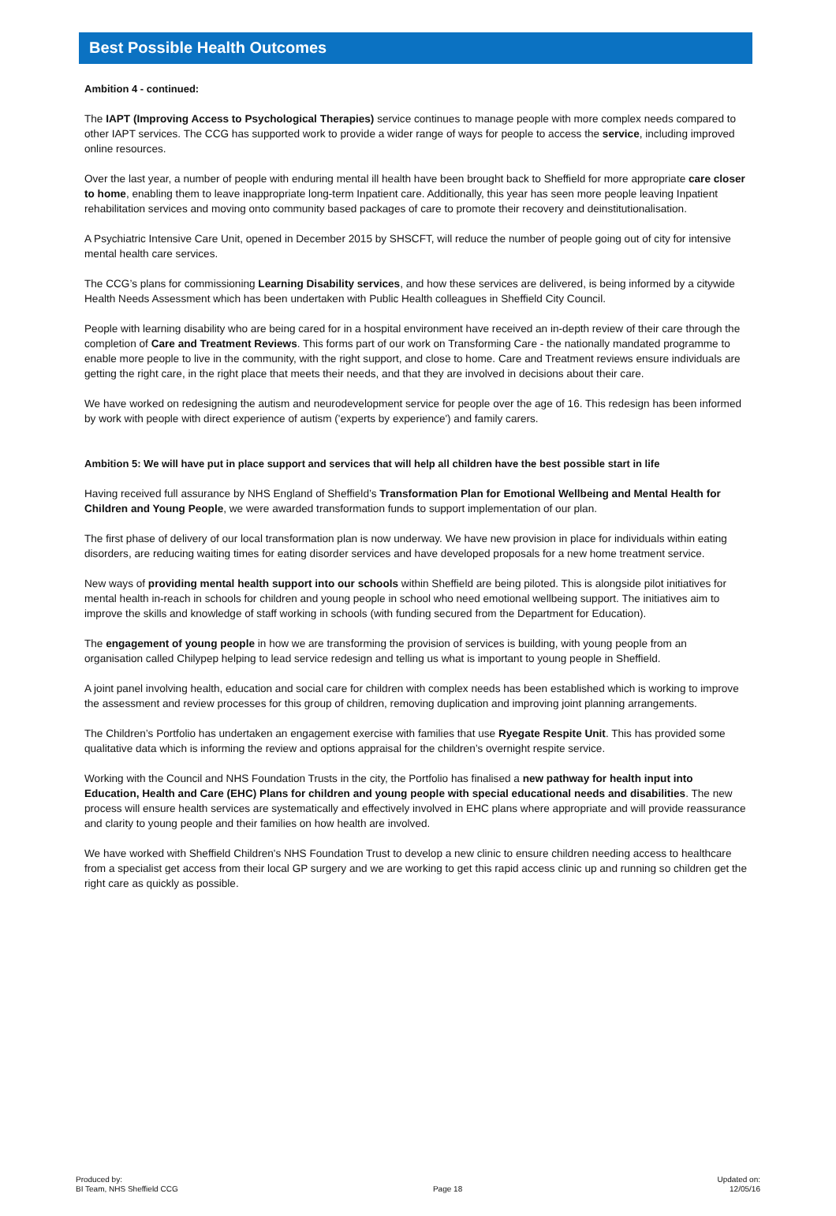Best Possible Health Outcomes
Ambition 4 - continued:
The IAPT (Improving Access to Psychological Therapies) service continues to manage people with more complex needs compared to other IAPT services. The CCG has supported work to provide a wider range of ways for people to access the service, including improved online resources.
Over the last year, a number of people with enduring mental ill health have been brought back to Sheffield for more appropriate care closer to home, enabling them to leave inappropriate long-term Inpatient care. Additionally, this year has seen more people leaving Inpatient rehabilitation services and moving onto community based packages of care to promote their recovery and deinstitutionalisation.
A Psychiatric Intensive Care Unit, opened in December 2015 by SHSCFT, will reduce the number of people going out of city for intensive mental health care services.
The CCG’s plans for commissioning Learning Disability services, and how these services are delivered, is being informed by a citywide Health Needs Assessment which has been undertaken with Public Health colleagues in Sheffield City Council.
People with learning disability who are being cared for in a hospital environment have received an in-depth review of their care through the completion of Care and Treatment Reviews. This forms part of our work on Transforming Care - the nationally mandated programme to enable more people to live in the community, with the right support, and close to home. Care and Treatment reviews ensure individuals are getting the right care, in the right place that meets their needs, and that they are involved in decisions about their care.
We have worked on redesigning the autism and neurodevelopment service for people over the age of 16. This redesign has been informed by work with people with direct experience of autism ('experts by experience') and family carers.
Ambition 5: We will have put in place support and services that will help all children have the best possible start in life
Having received full assurance by NHS England of Sheffield’s Transformation Plan for Emotional Wellbeing and Mental Health for Children and Young People, we were awarded transformation funds to support implementation of our plan.
The first phase of delivery of our local transformation plan is now underway. We have new provision in place for individuals within eating disorders, are reducing waiting times for eating disorder services and have developed proposals for a new home treatment service.
New ways of providing mental health support into our schools within Sheffield are being piloted. This is alongside pilot initiatives for mental health in-reach in schools for children and young people in school who need emotional wellbeing support. The initiatives aim to improve the skills and knowledge of staff working in schools (with funding secured from the Department for Education).
The engagement of young people in how we are transforming the provision of services is building, with young people from an organisation called Chilypep helping to lead service redesign and telling us what is important to young people in Sheffield.
A joint panel involving health, education and social care for children with complex needs has been established which is working to improve the assessment and review processes for this group of children, removing duplication and improving joint planning arrangements.
The Children’s Portfolio has undertaken an engagement exercise with families that use Ryegate Respite Unit. This has provided some qualitative data which is informing the review and options appraisal for the children’s overnight respite service.
Working with the Council and NHS Foundation Trusts in the city, the Portfolio has finalised a new pathway for health input into Education, Health and Care (EHC) Plans for children and young people with special educational needs and disabilities. The new process will ensure health services are systematically and effectively involved in EHC plans where appropriate and will provide reassurance and clarity to young people and their families on how health are involved.
We have worked with Sheffield Children's NHS Foundation Trust to develop a new clinic to ensure children needing access to healthcare from a specialist get access from their local GP surgery and we are working to get this rapid access clinic up and running so children get the right care as quickly as possible.
Produced by:
BI Team, NHS Sheffield CCG
Page 18
Updated on:
12/05/16